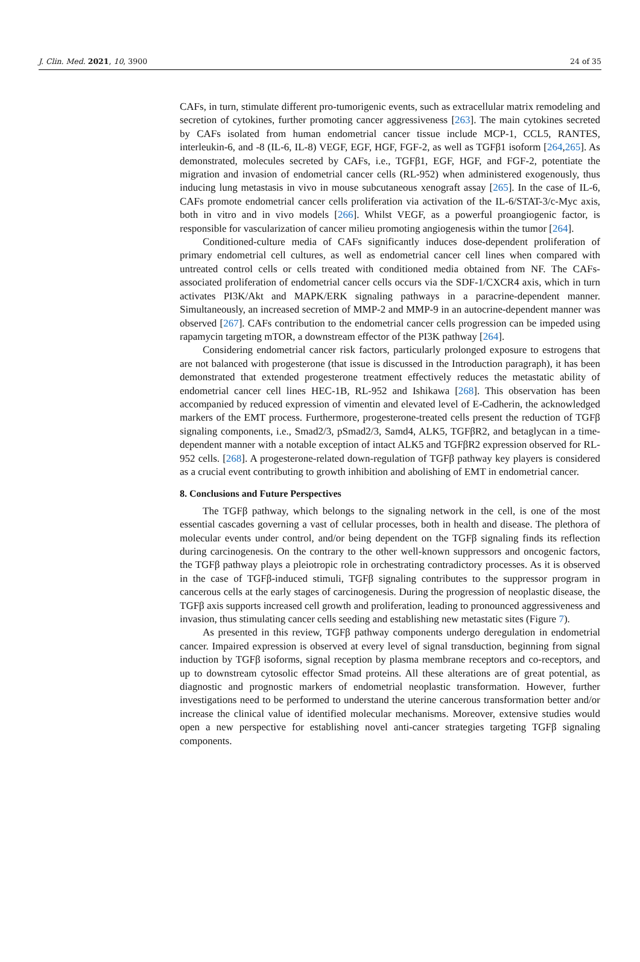J. Clin. Med. 2021, 10, 3900 24 of 35
CAFs, in turn, stimulate different pro-tumorigenic events, such as extracellular matrix remodeling and secretion of cytokines, further promoting cancer aggressiveness [263]. The main cytokines secreted by CAFs isolated from human endometrial cancer tissue include MCP-1, CCL5, RANTES, interleukin-6, and -8 (IL-6, IL-8) VEGF, EGF, HGF, FGF-2, as well as TGFβ1 isoform [264,265]. As demonstrated, molecules secreted by CAFs, i.e., TGFβ1, EGF, HGF, and FGF-2, potentiate the migration and invasion of endometrial cancer cells (RL-952) when administered exogenously, thus inducing lung metastasis in vivo in mouse subcutaneous xenograft assay [265]. In the case of IL-6, CAFs promote endometrial cancer cells proliferation via activation of the IL-6/STAT-3/c-Myc axis, both in vitro and in vivo models [266]. Whilst VEGF, as a powerful proangiogenic factor, is responsible for vascularization of cancer milieu promoting angiogenesis within the tumor [264].
Conditioned-culture media of CAFs significantly induces dose-dependent proliferation of primary endometrial cell cultures, as well as endometrial cancer cell lines when compared with untreated control cells or cells treated with conditioned media obtained from NF. The CAFs-associated proliferation of endometrial cancer cells occurs via the SDF-1/CXCR4 axis, which in turn activates PI3K/Akt and MAPK/ERK signaling pathways in a paracrine-dependent manner. Simultaneously, an increased secretion of MMP-2 and MMP-9 in an autocrine-dependent manner was observed [267]. CAFs contribution to the endometrial cancer cells progression can be impeded using rapamycin targeting mTOR, a downstream effector of the PI3K pathway [264].
Considering endometrial cancer risk factors, particularly prolonged exposure to estrogens that are not balanced with progesterone (that issue is discussed in the Introduction paragraph), it has been demonstrated that extended progesterone treatment effectively reduces the metastatic ability of endometrial cancer cell lines HEC-1B, RL-952 and Ishikawa [268]. This observation has been accompanied by reduced expression of vimentin and elevated level of E-Cadherin, the acknowledged markers of the EMT process. Furthermore, progesterone-treated cells present the reduction of TGFβ signaling components, i.e., Smad2/3, pSmad2/3, Samd4, ALK5, TGFβR2, and betaglycan in a time-dependent manner with a notable exception of intact ALK5 and TGFβR2 expression observed for RL-952 cells. [268]. A progesterone-related down-regulation of TGFβ pathway key players is considered as a crucial event contributing to growth inhibition and abolishing of EMT in endometrial cancer.
8. Conclusions and Future Perspectives
The TGFβ pathway, which belongs to the signaling network in the cell, is one of the most essential cascades governing a vast of cellular processes, both in health and disease. The plethora of molecular events under control, and/or being dependent on the TGFβ signaling finds its reflection during carcinogenesis. On the contrary to the other well-known suppressors and oncogenic factors, the TGFβ pathway plays a pleiotropic role in orchestrating contradictory processes. As it is observed in the case of TGFβ-induced stimuli, TGFβ signaling contributes to the suppressor program in cancerous cells at the early stages of carcinogenesis. During the progression of neoplastic disease, the TGFβ axis supports increased cell growth and proliferation, leading to pronounced aggressiveness and invasion, thus stimulating cancer cells seeding and establishing new metastatic sites (Figure 7).
As presented in this review, TGFβ pathway components undergo deregulation in endometrial cancer. Impaired expression is observed at every level of signal transduction, beginning from signal induction by TGFβ isoforms, signal reception by plasma membrane receptors and co-receptors, and up to downstream cytosolic effector Smad proteins. All these alterations are of great potential, as diagnostic and prognostic markers of endometrial neoplastic transformation. However, further investigations need to be performed to understand the uterine cancerous transformation better and/or increase the clinical value of identified molecular mechanisms. Moreover, extensive studies would open a new perspective for establishing novel anti-cancer strategies targeting TGFβ signaling components.